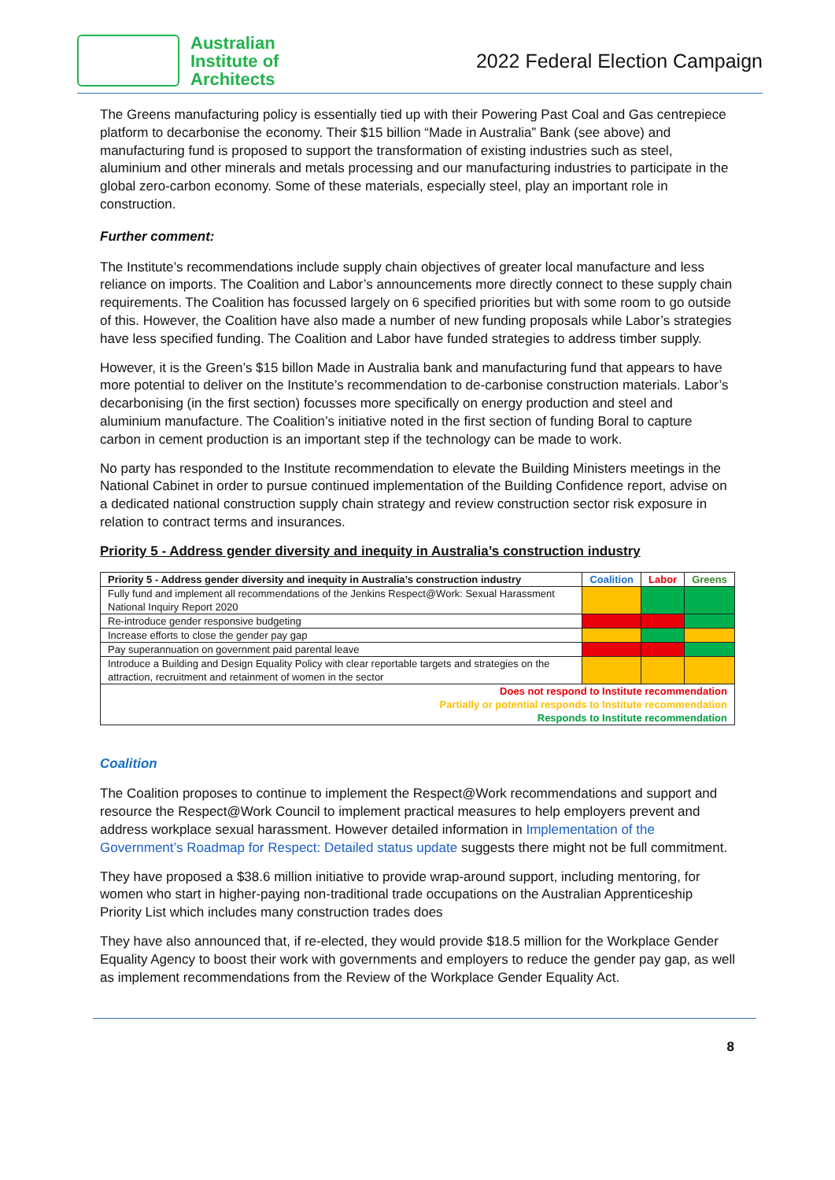Australian
Institute of
Architects
2022 Federal Election Campaign
The Greens manufacturing policy is essentially tied up with their Powering Past Coal and Gas centrepiece platform to decarbonise the economy. Their $15 billion “Made in Australia” Bank (see above) and manufacturing fund is proposed to support the transformation of existing industries such as steel, aluminium and other minerals and metals processing and our manufacturing industries to participate in the global zero-carbon economy. Some of these materials, especially steel, play an important role in construction.
Further comment:
The Institute’s recommendations include supply chain objectives of greater local manufacture and less reliance on imports. The Coalition and Labor’s announcements more directly connect to these supply chain requirements. The Coalition has focussed largely on 6 specified priorities but with some room to go outside of this. However, the Coalition have also made a number of new funding proposals while Labor’s strategies have less specified funding. The Coalition and Labor have funded strategies to address timber supply.
However, it is the Green’s $15 billon Made in Australia bank and manufacturing fund that appears to have more potential to deliver on the Institute’s recommendation to de-carbonise construction materials. Labor’s decarbonising (in the first section) focusses more specifically on energy production and steel and aluminium manufacture. The Coalition’s initiative noted in the first section of funding Boral to capture carbon in cement production is an important step if the technology can be made to work.
No party has responded to the Institute recommendation to elevate the Building Ministers meetings in the National Cabinet in order to pursue continued implementation of the Building Confidence report, advise on a dedicated national construction supply chain strategy and review construction sector risk exposure in relation to contract terms and insurances.
Priority 5 - Address gender diversity and inequity in Australia’s construction industry
| Priority 5 - Address gender diversity and inequity in Australia’s construction industry | Coalition | Labor | Greens |
| --- | --- | --- | --- |
| Fully fund and implement all recommendations of the Jenkins Respect@Work: Sexual Harassment National Inquiry Report 2020 | | | |
| Re-introduce gender responsive budgeting | | | |
| Increase efforts to close the gender pay gap | | | |
| Pay superannuation on government paid parental leave | | | |
| Introduce a Building and Design Equality Policy with clear reportable targets and strategies on the attraction, recruitment and retainment of women in the sector | | | |
| Does not respond to Institute recommendation Partially or potential responds to Institute recommendation Responds to Institute recommendation | | | |
Coalition
The Coalition proposes to continue to implement the Respect@Work recommendations and support and resource the Respect@Work Council to implement practical measures to help employers prevent and address workplace sexual harassment. However detailed information in Implementation of the Government’s Roadmap for Respect: Detailed status update suggests there might not be full commitment.
They have proposed a $38.6 million initiative to provide wrap-around support, including mentoring, for women who start in higher-paying non-traditional trade occupations on the Australian Apprenticeship Priority List which includes many construction trades does
They have also announced that, if re-elected, they would provide $18.5 million for the Workplace Gender Equality Agency to boost their work with governments and employers to reduce the gender pay gap, as well as implement recommendations from the Review of the Workplace Gender Equality Act.
8